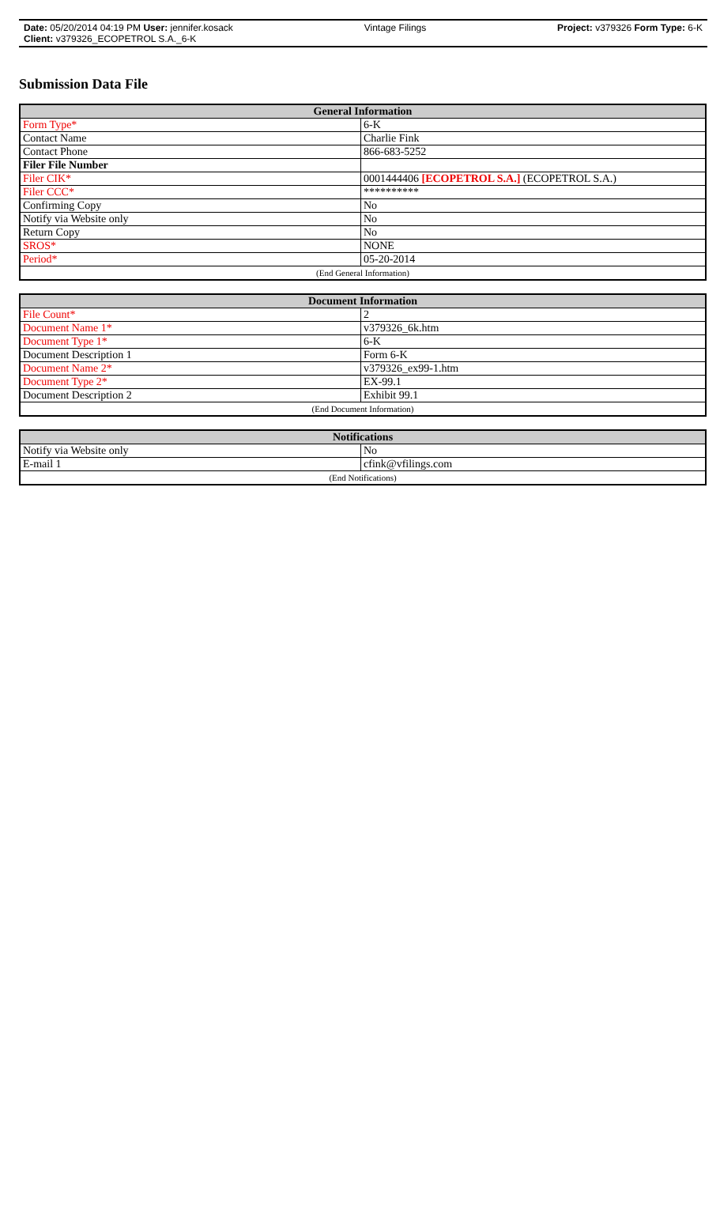Date: 05/20/2014 04:19 PM User: jennifer.kosack Vintage Filings Project: v379326 Form Type: 6-K
Client: v379326_ECOPETROL S.A._6-K
Submission Data File
| General Information | |
| --- | --- |
| Form Type* | 6-K |
| Contact Name | Charlie Fink |
| Contact Phone | 866-683-5252 |
| Filer File Number | |
| Filer CIK* | 0001444406 [ECOPETROL S.A.] (ECOPETROL S.A.) |
| Filer CCC* | ********** |
| Confirming Copy | No |
| Notify via Website only | No |
| Return Copy | No |
| SROS* | NONE |
| Period* | 05-20-2014 |
| (End General Information) | |
| Document Information | |
| --- | --- |
| File Count* | 2 |
| Document Name 1* | v379326_6k.htm |
| Document Type 1* | 6-K |
| Document Description 1 | Form 6-K |
| Document Name 2* | v379326_ex99-1.htm |
| Document Type 2* | EX-99.1 |
| Document Description 2 | Exhibit 99.1 |
| (End Document Information) | |
| Notifications | |
| --- | --- |
| Notify via Website only | No |
| E-mail 1 | cfink@vfilings.com |
| (End Notifications) | |